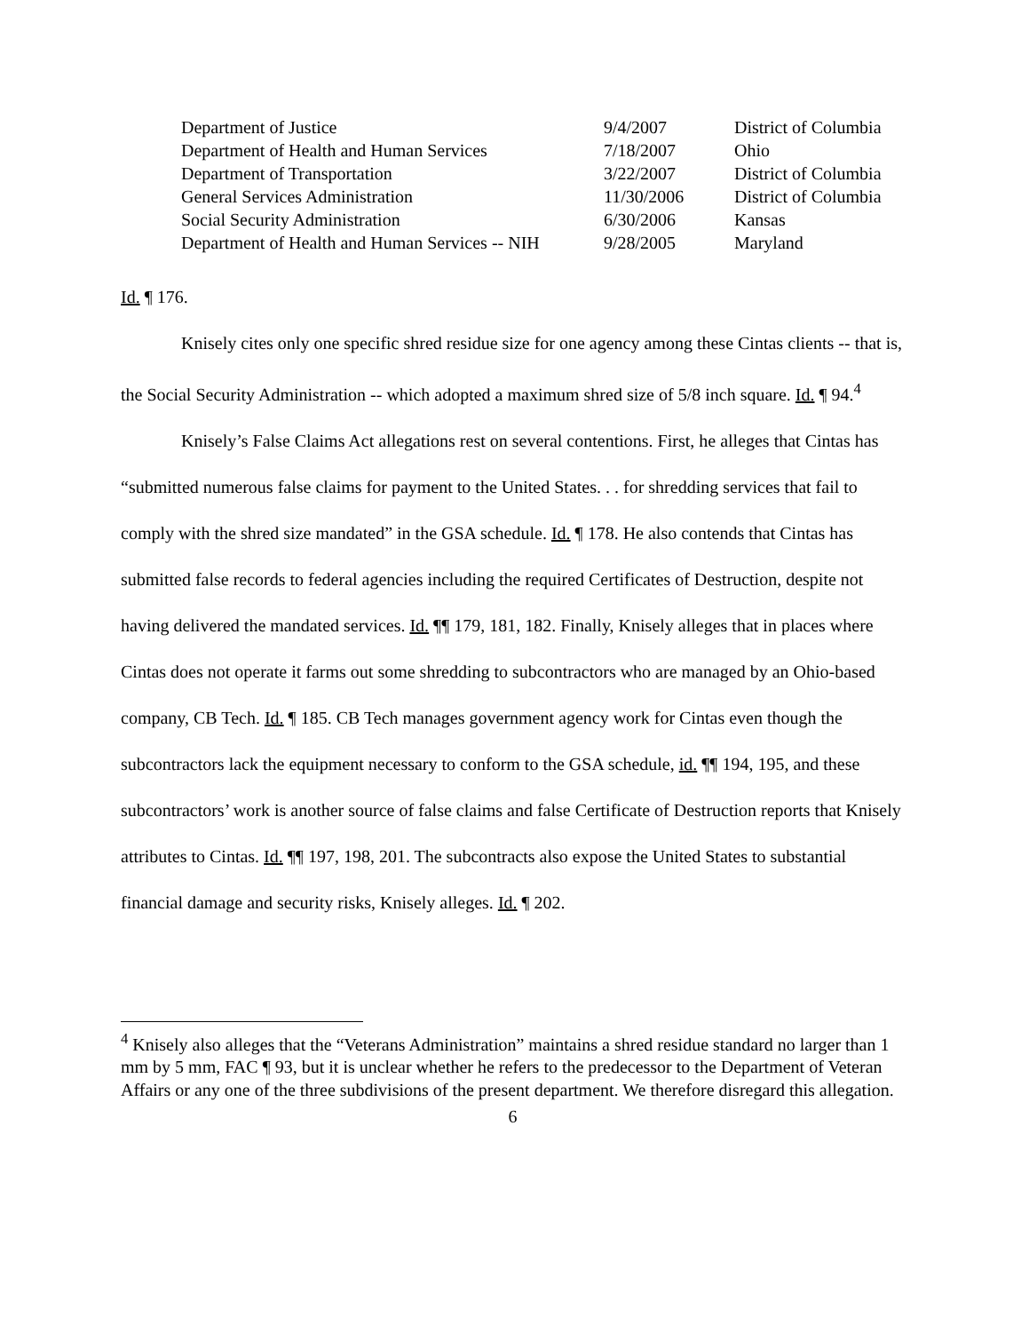| Department of Justice | 9/4/2007 | District of Columbia |
| Department of Health and Human Services | 7/18/2007 | Ohio |
| Department of Transportation | 3/22/2007 | District of Columbia |
| General Services Administration | 11/30/2006 | District of Columbia |
| Social Security Administration | 6/30/2006 | Kansas |
| Department of Health and Human Services -- NIH | 9/28/2005 | Maryland |
Id. ¶ 176.
Knisely cites only one specific shred residue size for one agency among these Cintas clients -- that is, the Social Security Administration -- which adopted a maximum shred size of 5/8 inch square. Id. ¶ 94.<sup>4</sup>
Knisely’s False Claims Act allegations rest on several contentions. First, he alleges that Cintas has “submitted numerous false claims for payment to the United States. . . for shredding services that fail to comply with the shred size mandated” in the GSA schedule. Id. ¶ 178. He also contends that Cintas has submitted false records to federal agencies including the required Certificates of Destruction, despite not having delivered the mandated services. Id. ¶¶ 179, 181, 182. Finally, Knisely alleges that in places where Cintas does not operate it farms out some shredding to subcontractors who are managed by an Ohio-based company, CB Tech. Id. ¶ 185. CB Tech manages government agency work for Cintas even though the subcontractors lack the equipment necessary to conform to the GSA schedule, id. ¶¶ 194, 195, and these subcontractors’ work is another source of false claims and false Certificate of Destruction reports that Knisely attributes to Cintas. Id. ¶¶ 197, 198, 201. The subcontracts also expose the United States to substantial financial damage and security risks, Knisely alleges. Id. ¶ 202.
<sup>4</sup> Knisely also alleges that the “Veterans Administration” maintains a shred residue standard no larger than 1 mm by 5 mm, FAC ¶ 93, but it is unclear whether he refers to the predecessor to the Department of Veteran Affairs or any one of the three subdivisions of the present department. We therefore disregard this allegation.
6